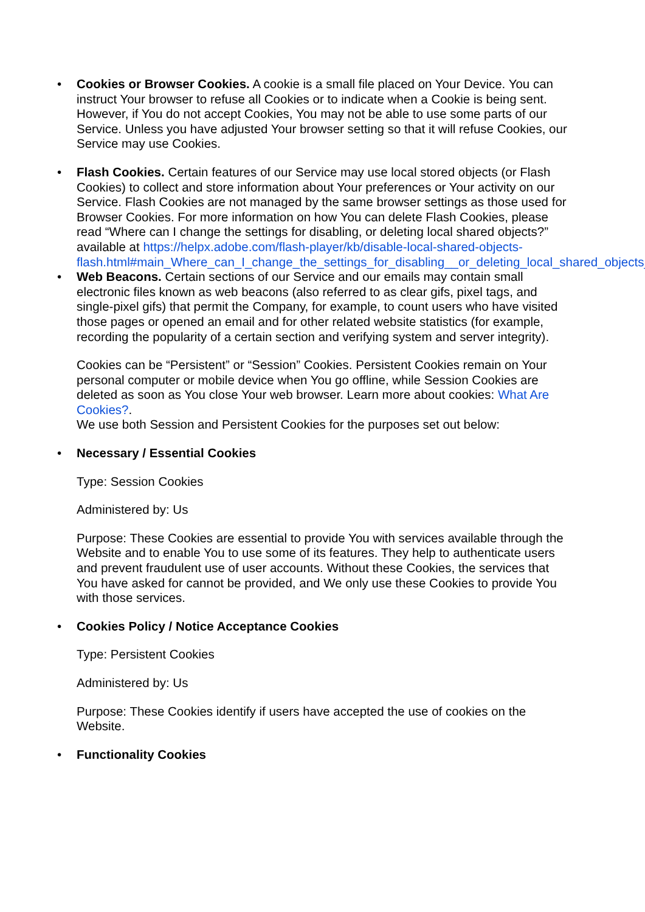•
Cookies or Browser Cookies. A cookie is a small file placed on Your Device. You can instruct Your browser to refuse all Cookies or to indicate when a Cookie is being sent. However, if You do not accept Cookies, You may not be able to use some parts of our Service. Unless you have adjusted Your browser setting so that it will refuse Cookies, our Service may use Cookies.
•
Flash Cookies. Certain features of our Service may use local stored objects (or Flash Cookies) to collect and store information about Your preferences or Your activity on our Service. Flash Cookies are not managed by the same browser settings as those used for Browser Cookies. For more information on how You can delete Flash Cookies, please read “Where can I change the settings for disabling, or deleting local shared objects?” available at https://helpx.adobe.com/flash-player/kb/disable-local-shared-objects-flash.html#main_Where_can_I_change_the_settings_for_disabling__or_deleting_local_shared_objects_
•
Web Beacons. Certain sections of our Service and our emails may contain small electronic files known as web beacons (also referred to as clear gifs, pixel tags, and single-pixel gifs) that permit the Company, for example, to count users who have visited those pages or opened an email and for other related website statistics (for example, recording the popularity of a certain section and verifying system and server integrity).
Cookies can be “Persistent” or “Session” Cookies. Persistent Cookies remain on Your personal computer or mobile device when You go offline, while Session Cookies are deleted as soon as You close Your web browser. Learn more about cookies: What Are Cookies?.
We use both Session and Persistent Cookies for the purposes set out below:
•
Necessary / Essential Cookies
Type: Session Cookies
Administered by: Us
Purpose: These Cookies are essential to provide You with services available through the Website and to enable You to use some of its features. They help to authenticate users and prevent fraudulent use of user accounts. Without these Cookies, the services that You have asked for cannot be provided, and We only use these Cookies to provide You with those services.
•
Cookies Policy / Notice Acceptance Cookies
Type: Persistent Cookies
Administered by: Us
Purpose: These Cookies identify if users have accepted the use of cookies on the Website.
•
Functionality Cookies